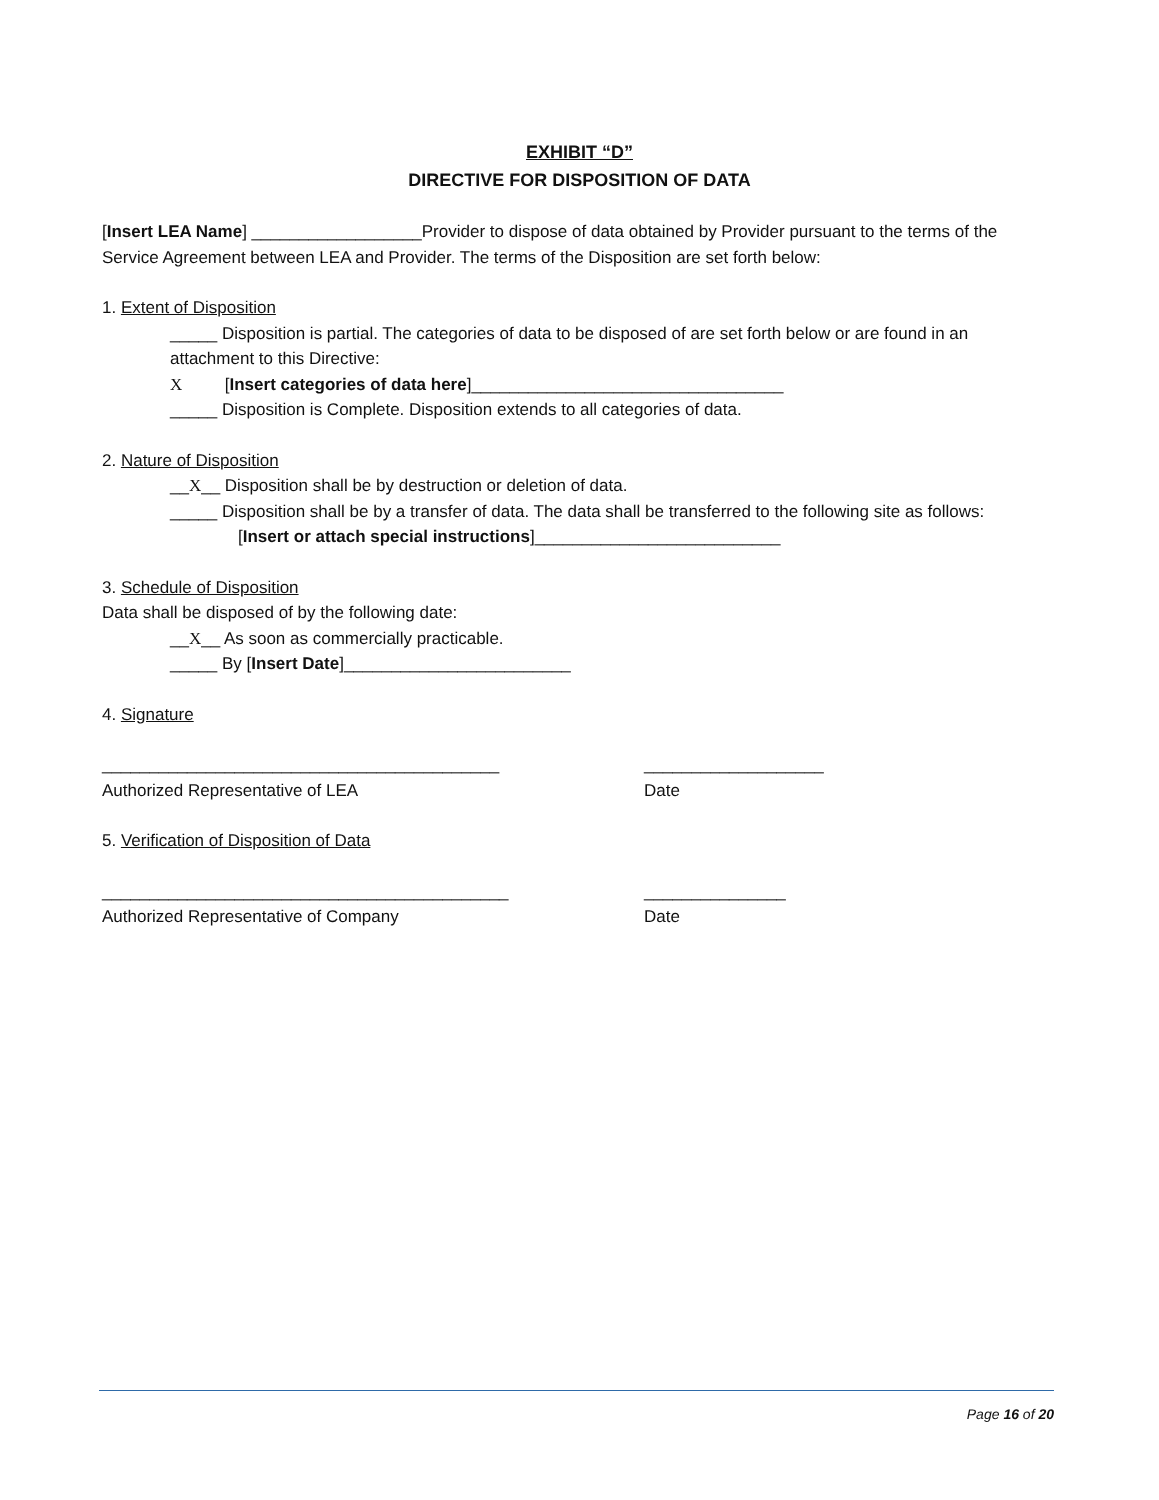EXHIBIT “D”
DIRECTIVE FOR DISPOSITION OF DATA
[Insert LEA Name] __________________Provider to dispose of data obtained by Provider pursuant to the terms of the Service Agreement between LEA and Provider. The terms of the Disposition are set forth below:
1. Extent of Disposition
_____ Disposition is partial. The categories of data to be disposed of are set forth below or are found in an attachment to this Directive:
X [Insert categories of data here]_________________________________
_____ Disposition is Complete. Disposition extends to all categories of data.
2. Nature of Disposition
__X__ Disposition shall be by destruction or deletion of data.
_____ Disposition shall be by a transfer of data. The data shall be transferred to the following site as follows:
[Insert or attach special instructions]__________________________
3. Schedule of Disposition
Data shall be disposed of by the following date:
__X__ As soon as commercially practicable.
_____ By [Insert Date]________________________
4. Signature
__________________________________________ ___________________
Authorized Representative of LEA Date
5. Verification of Disposition of Data
___________________________________________ _______________
Authorized Representative of Company Date
Page 16 of 20